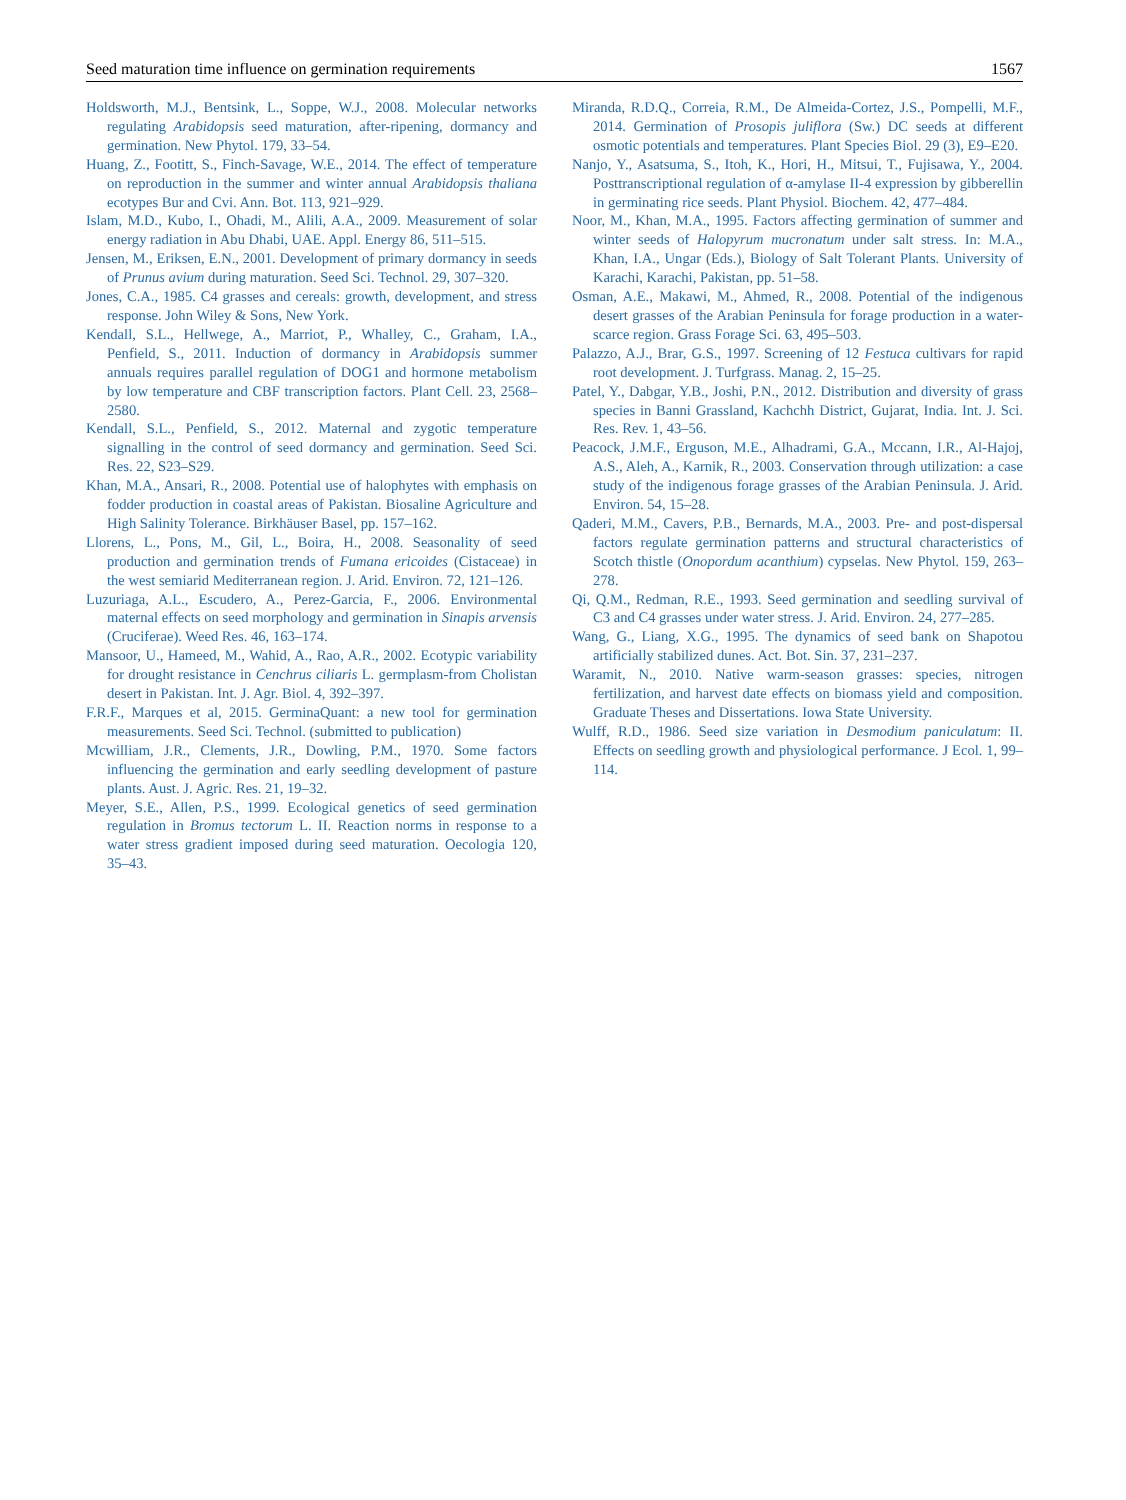Seed maturation time influence on germination requirements 1567
Holdsworth, M.J., Bentsink, L., Soppe, W.J., 2008. Molecular networks regulating Arabidopsis seed maturation, after-ripening, dormancy and germination. New Phytol. 179, 33–54.
Huang, Z., Footitt, S., Finch-Savage, W.E., 2014. The effect of temperature on reproduction in the summer and winter annual Arabidopsis thaliana ecotypes Bur and Cvi. Ann. Bot. 113, 921–929.
Islam, M.D., Kubo, I., Ohadi, M., Alili, A.A., 2009. Measurement of solar energy radiation in Abu Dhabi, UAE. Appl. Energy 86, 511–515.
Jensen, M., Eriksen, E.N., 2001. Development of primary dormancy in seeds of Prunus avium during maturation. Seed Sci. Technol. 29, 307–320.
Jones, C.A., 1985. C4 grasses and cereals: growth, development, and stress response. John Wiley & Sons, New York.
Kendall, S.L., Hellwege, A., Marriot, P., Whalley, C., Graham, I.A., Penfield, S., 2011. Induction of dormancy in Arabidopsis summer annuals requires parallel regulation of DOG1 and hormone metabolism by low temperature and CBF transcription factors. Plant Cell. 23, 2568–2580.
Kendall, S.L., Penfield, S., 2012. Maternal and zygotic temperature signalling in the control of seed dormancy and germination. Seed Sci. Res. 22, S23–S29.
Khan, M.A., Ansari, R., 2008. Potential use of halophytes with emphasis on fodder production in coastal areas of Pakistan. Biosaline Agriculture and High Salinity Tolerance. Birkhäuser Basel, pp. 157–162.
Llorens, L., Pons, M., Gil, L., Boira, H., 2008. Seasonality of seed production and germination trends of Fumana ericoides (Cistaceae) in the west semiarid Mediterranean region. J. Arid. Environ. 72, 121–126.
Luzuriaga, A.L., Escudero, A., Perez-Garcia, F., 2006. Environmental maternal effects on seed morphology and germination in Sinapis arvensis (Cruciferae). Weed Res. 46, 163–174.
Mansoor, U., Hameed, M., Wahid, A., Rao, A.R., 2002. Ecotypic variability for drought resistance in Cenchrus ciliaris L. germplasm-from Cholistan desert in Pakistan. Int. J. Agr. Biol. 4, 392–397.
F.R.F., Marques et al, 2015. GerminaQuant: a new tool for germination measurements. Seed Sci. Technol. (submitted to publication)
Mcwilliam, J.R., Clements, J.R., Dowling, P.M., 1970. Some factors influencing the germination and early seedling development of pasture plants. Aust. J. Agric. Res. 21, 19–32.
Meyer, S.E., Allen, P.S., 1999. Ecological genetics of seed germination regulation in Bromus tectorum L. II. Reaction norms in response to a water stress gradient imposed during seed maturation. Oecologia 120, 35–43.
Miranda, R.D.Q., Correia, R.M., De Almeida-Cortez, J.S., Pompelli, M.F., 2014. Germination of Prosopis juliflora (Sw.) DC seeds at different osmotic potentials and temperatures. Plant Species Biol. 29 (3), E9–E20.
Nanjo, Y., Asatsuma, S., Itoh, K., Hori, H., Mitsui, T., Fujisawa, Y., 2004. Posttranscriptional regulation of α-amylase II-4 expression by gibberellin in germinating rice seeds. Plant Physiol. Biochem. 42, 477–484.
Noor, M., Khan, M.A., 1995. Factors affecting germination of summer and winter seeds of Halopyrum mucronatum under salt stress. In: M.A., Khan, I.A., Ungar (Eds.), Biology of Salt Tolerant Plants. University of Karachi, Karachi, Pakistan, pp. 51–58.
Osman, A.E., Makawi, M., Ahmed, R., 2008. Potential of the indigenous desert grasses of the Arabian Peninsula for forage production in a water-scarce region. Grass Forage Sci. 63, 495–503.
Palazzo, A.J., Brar, G.S., 1997. Screening of 12 Festuca cultivars for rapid root development. J. Turfgrass. Manag. 2, 15–25.
Patel, Y., Dabgar, Y.B., Joshi, P.N., 2012. Distribution and diversity of grass species in Banni Grassland, Kachchh District, Gujarat, India. Int. J. Sci. Res. Rev. 1, 43–56.
Peacock, J.M.F., Erguson, M.E., Alhadrami, G.A., Mccann, I.R., Al-Hajoj, A.S., Aleh, A., Karnik, R., 2003. Conservation through utilization: a case study of the indigenous forage grasses of the Arabian Peninsula. J. Arid. Environ. 54, 15–28.
Qaderi, M.M., Cavers, P.B., Bernards, M.A., 2003. Pre- and post-dispersal factors regulate germination patterns and structural characteristics of Scotch thistle (Onopordum acanthium) cypselas. New Phytol. 159, 263–278.
Qi, Q.M., Redman, R.E., 1993. Seed germination and seedling survival of C3 and C4 grasses under water stress. J. Arid. Environ. 24, 277–285.
Wang, G., Liang, X.G., 1995. The dynamics of seed bank on Shapotou artificially stabilized dunes. Act. Bot. Sin. 37, 231–237.
Waramit, N., 2010. Native warm-season grasses: species, nitrogen fertilization, and harvest date effects on biomass yield and composition. Graduate Theses and Dissertations. Iowa State University.
Wulff, R.D., 1986. Seed size variation in Desmodium paniculatum: II. Effects on seedling growth and physiological performance. J Ecol. 1, 99–114.